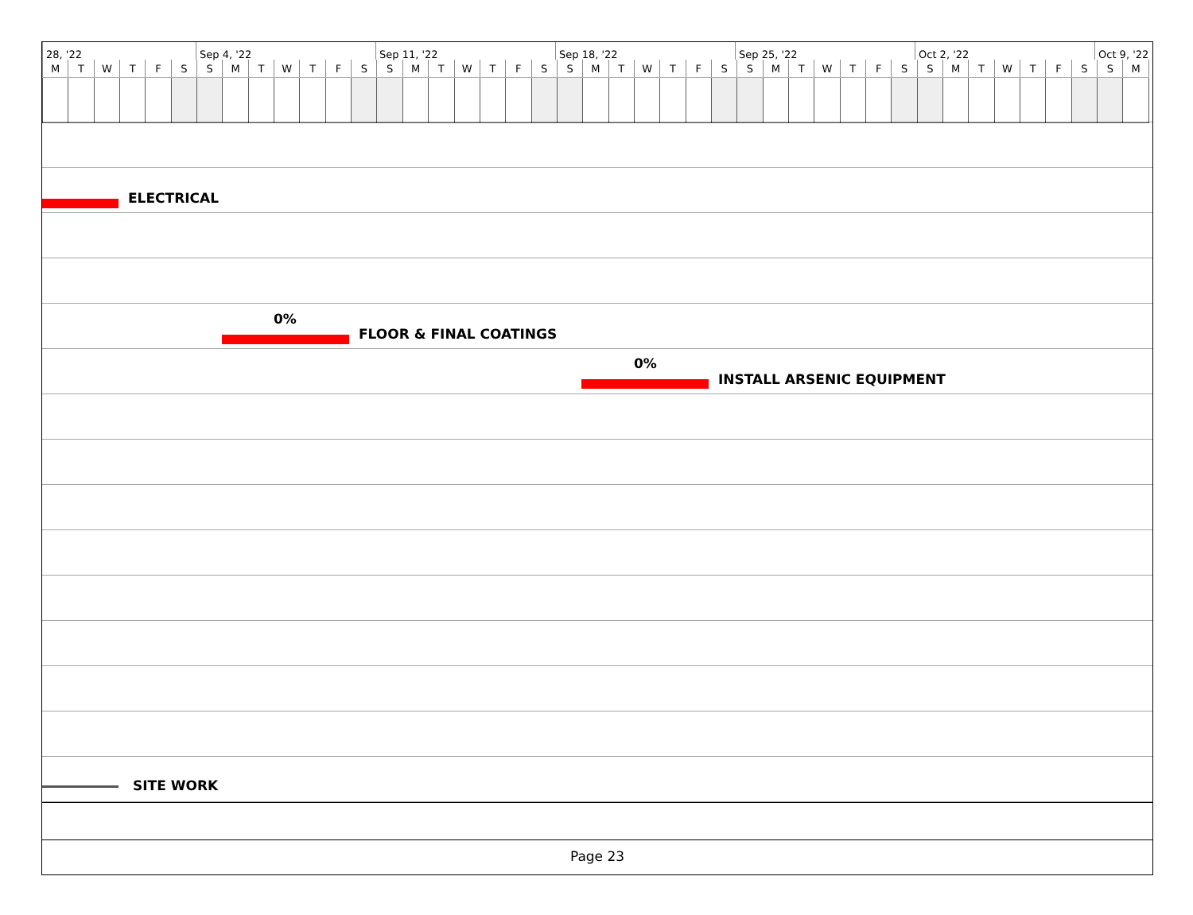28, '22 Sep 4, '22 Sep 11, '22 Sep 18, '22 Sep 25, '22 Oct 2, '22 Oct 9, '22
| M | T | W | T | F | S | S | M | T | W | T | F | S | S | M | T | W | T | F | S | S | M | T | W | T | F | S | S | M | T | W | T | F | S | S | M | T | W | T | F | S | S | M |
| --- | --- | --- | --- | --- | --- | --- | --- | --- | --- | --- | --- | --- | --- | --- | --- | --- | --- | --- | --- | --- | --- | --- | --- | --- | --- | --- | --- | --- | --- | --- | --- | --- | --- | --- | --- | --- | --- | --- | --- | --- | --- | --- |
ELECTRICAL
0%
FLOOR & FINAL COATINGS
0%
INSTALL ARSENIC EQUIPMENT
SITE WORK
Page 23